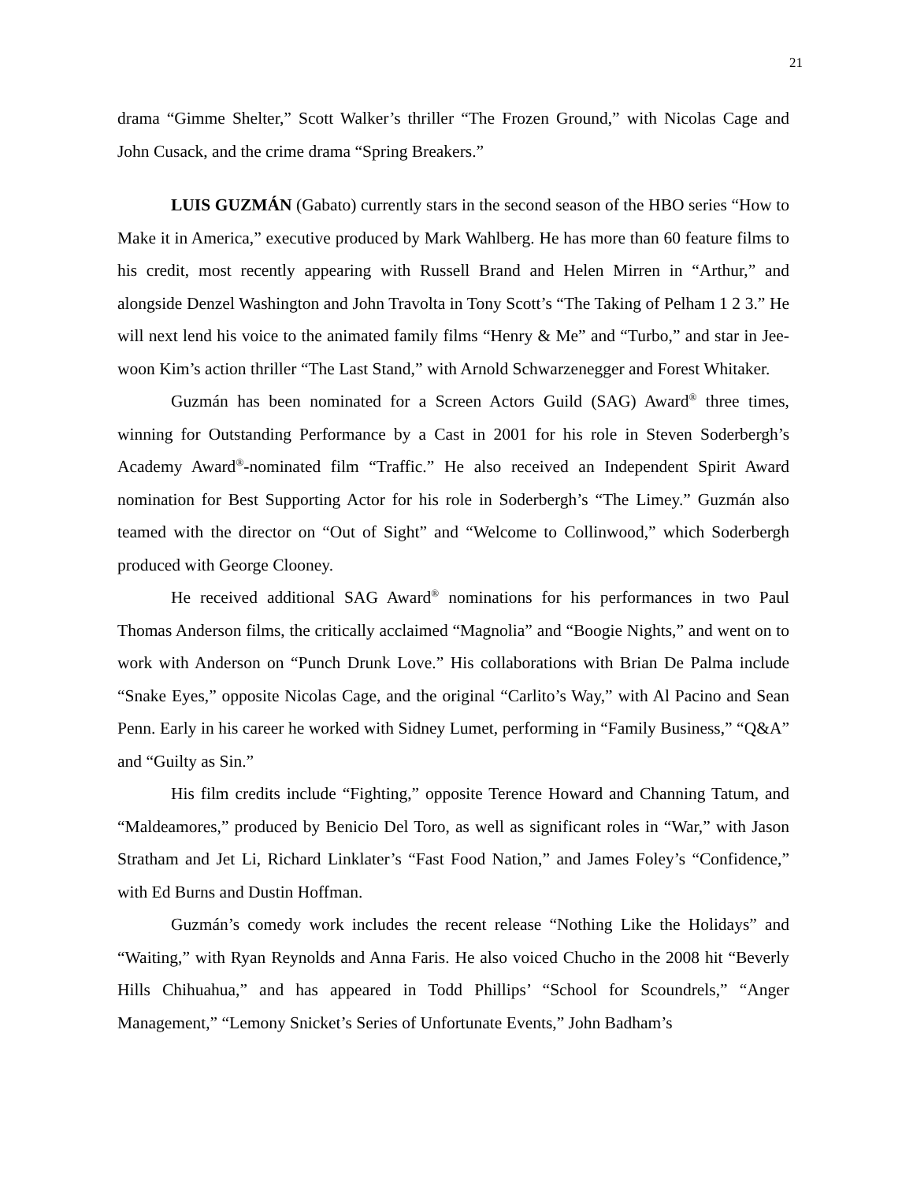21
drama “Gimme Shelter,” Scott Walker’s thriller “The Frozen Ground,” with Nicolas Cage and John Cusack, and the crime drama “Spring Breakers.”
LUIS GUZMÁN (Gabato) currently stars in the second season of the HBO series “How to Make it in America,” executive produced by Mark Wahlberg. He has more than 60 feature films to his credit, most recently appearing with Russell Brand and Helen Mirren in “Arthur,” and alongside Denzel Washington and John Travolta in Tony Scott’s “The Taking of Pelham 1 2 3.” He will next lend his voice to the animated family films “Henry & Me” and “Turbo,” and star in Jee-woon Kim’s action thriller “The Last Stand,” with Arnold Schwarzenegger and Forest Whitaker.
Guzmán has been nominated for a Screen Actors Guild (SAG) Award<sup>®</sup> three times, winning for Outstanding Performance by a Cast in 2001 for his role in Steven Soderbergh’s Academy Award<sup>®</sup>-nominated film “Traffic.” He also received an Independent Spirit Award nomination for Best Supporting Actor for his role in Soderbergh’s “The Limey.” Guzmán also teamed with the director on “Out of Sight” and “Welcome to Collinwood,” which Soderbergh produced with George Clooney.
He received additional SAG Award<sup>®</sup> nominations for his performances in two Paul Thomas Anderson films, the critically acclaimed “Magnolia” and “Boogie Nights,” and went on to work with Anderson on “Punch Drunk Love.” His collaborations with Brian De Palma include “Snake Eyes,” opposite Nicolas Cage, and the original “Carlito’s Way,” with Al Pacino and Sean Penn. Early in his career he worked with Sidney Lumet, performing in “Family Business,” “Q&A” and “Guilty as Sin.”
His film credits include “Fighting,” opposite Terence Howard and Channing Tatum, and “Maldeamores,” produced by Benicio Del Toro, as well as significant roles in “War,” with Jason Stratham and Jet Li, Richard Linklater’s “Fast Food Nation,” and James Foley’s “Confidence,” with Ed Burns and Dustin Hoffman.
Guzmán’s comedy work includes the recent release “Nothing Like the Holidays” and “Waiting,” with Ryan Reynolds and Anna Faris. He also voiced Chucho in the 2008 hit “Beverly Hills Chihuahua,” and has appeared in Todd Phillips’ “School for Scoundrels,” “Anger Management,” “Lemony Snicket’s Series of Unfortunate Events,” John Badham’s